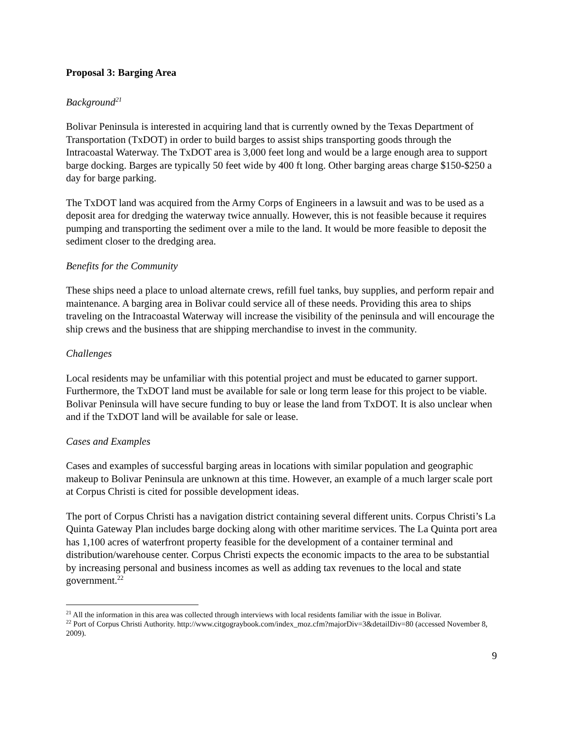Proposal 3: Barging Area
Background<sup>21</sup>
Bolivar Peninsula is interested in acquiring land that is currently owned by the Texas Department of Transportation (TxDOT) in order to build barges to assist ships transporting goods through the Intracoastal Waterway. The TxDOT area is 3,000 feet long and would be a large enough area to support barge docking. Barges are typically 50 feet wide by 400 ft long. Other barging areas charge $150-$250 a day for barge parking.
The TxDOT land was acquired from the Army Corps of Engineers in a lawsuit and was to be used as a deposit area for dredging the waterway twice annually. However, this is not feasible because it requires pumping and transporting the sediment over a mile to the land. It would be more feasible to deposit the sediment closer to the dredging area.
Benefits for the Community
These ships need a place to unload alternate crews, refill fuel tanks, buy supplies, and perform repair and maintenance. A barging area in Bolivar could service all of these needs. Providing this area to ships traveling on the Intracoastal Waterway will increase the visibility of the peninsula and will encourage the ship crews and the business that are shipping merchandise to invest in the community.
Challenges
Local residents may be unfamiliar with this potential project and must be educated to garner support. Furthermore, the TxDOT land must be available for sale or long term lease for this project to be viable. Bolivar Peninsula will have secure funding to buy or lease the land from TxDOT. It is also unclear when and if the TxDOT land will be available for sale or lease.
Cases and Examples
Cases and examples of successful barging areas in locations with similar population and geographic makeup to Bolivar Peninsula are unknown at this time. However, an example of a much larger scale port at Corpus Christi is cited for possible development ideas.
The port of Corpus Christi has a navigation district containing several different units. Corpus Christi’s La Quinta Gateway Plan includes barge docking along with other maritime services. The La Quinta port area has 1,100 acres of waterfront property feasible for the development of a container terminal and distribution/warehouse center. Corpus Christi expects the economic impacts to the area to be substantial by increasing personal and business incomes as well as adding tax revenues to the local and state government.<sup>22</sup>
<sup>21</sup> All the information in this area was collected through interviews with local residents familiar with the issue in Bolivar.
<sup>22</sup> Port of Corpus Christi Authority. http://www.citgograybook.com/index_moz.cfm?majorDiv=3&detailDiv=80 (accessed November 8, 2009).
9